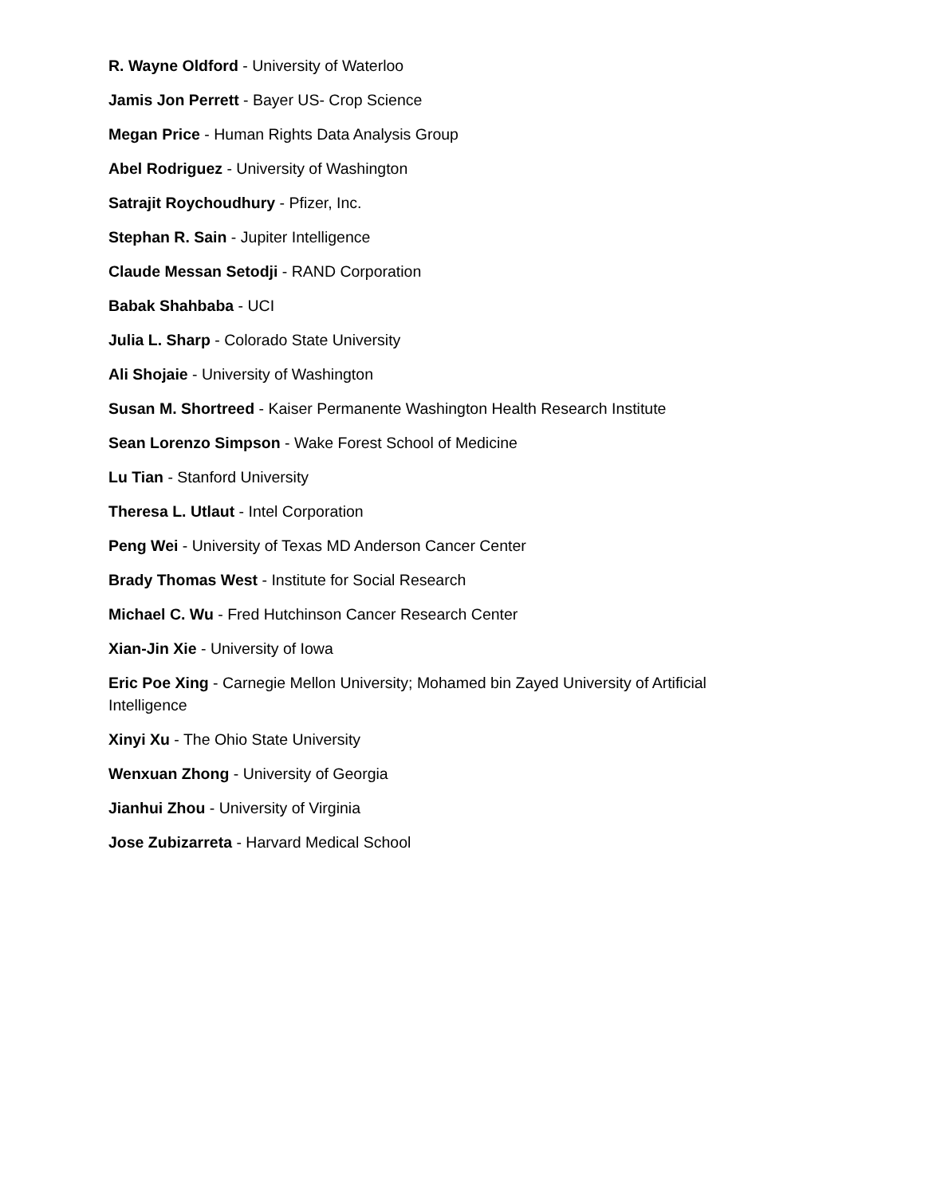R. Wayne Oldford - University of Waterloo
Jamis Jon Perrett - Bayer US- Crop Science
Megan Price - Human Rights Data Analysis Group
Abel Rodriguez - University of Washington
Satrajit Roychoudhury - Pfizer, Inc.
Stephan R. Sain - Jupiter Intelligence
Claude Messan Setodji - RAND Corporation
Babak Shahbaba - UCI
Julia L. Sharp - Colorado State University
Ali Shojaie - University of Washington
Susan M. Shortreed - Kaiser Permanente Washington Health Research Institute
Sean Lorenzo Simpson - Wake Forest School of Medicine
Lu Tian - Stanford University
Theresa L. Utlaut - Intel Corporation
Peng Wei - University of Texas MD Anderson Cancer Center
Brady Thomas West - Institute for Social Research
Michael C. Wu - Fred Hutchinson Cancer Research Center
Xian-Jin Xie - University of Iowa
Eric Poe Xing - Carnegie Mellon University; Mohamed bin Zayed University of Artificial Intelligence
Xinyi Xu - The Ohio State University
Wenxuan Zhong - University of Georgia
Jianhui Zhou - University of Virginia
Jose Zubizarreta - Harvard Medical School